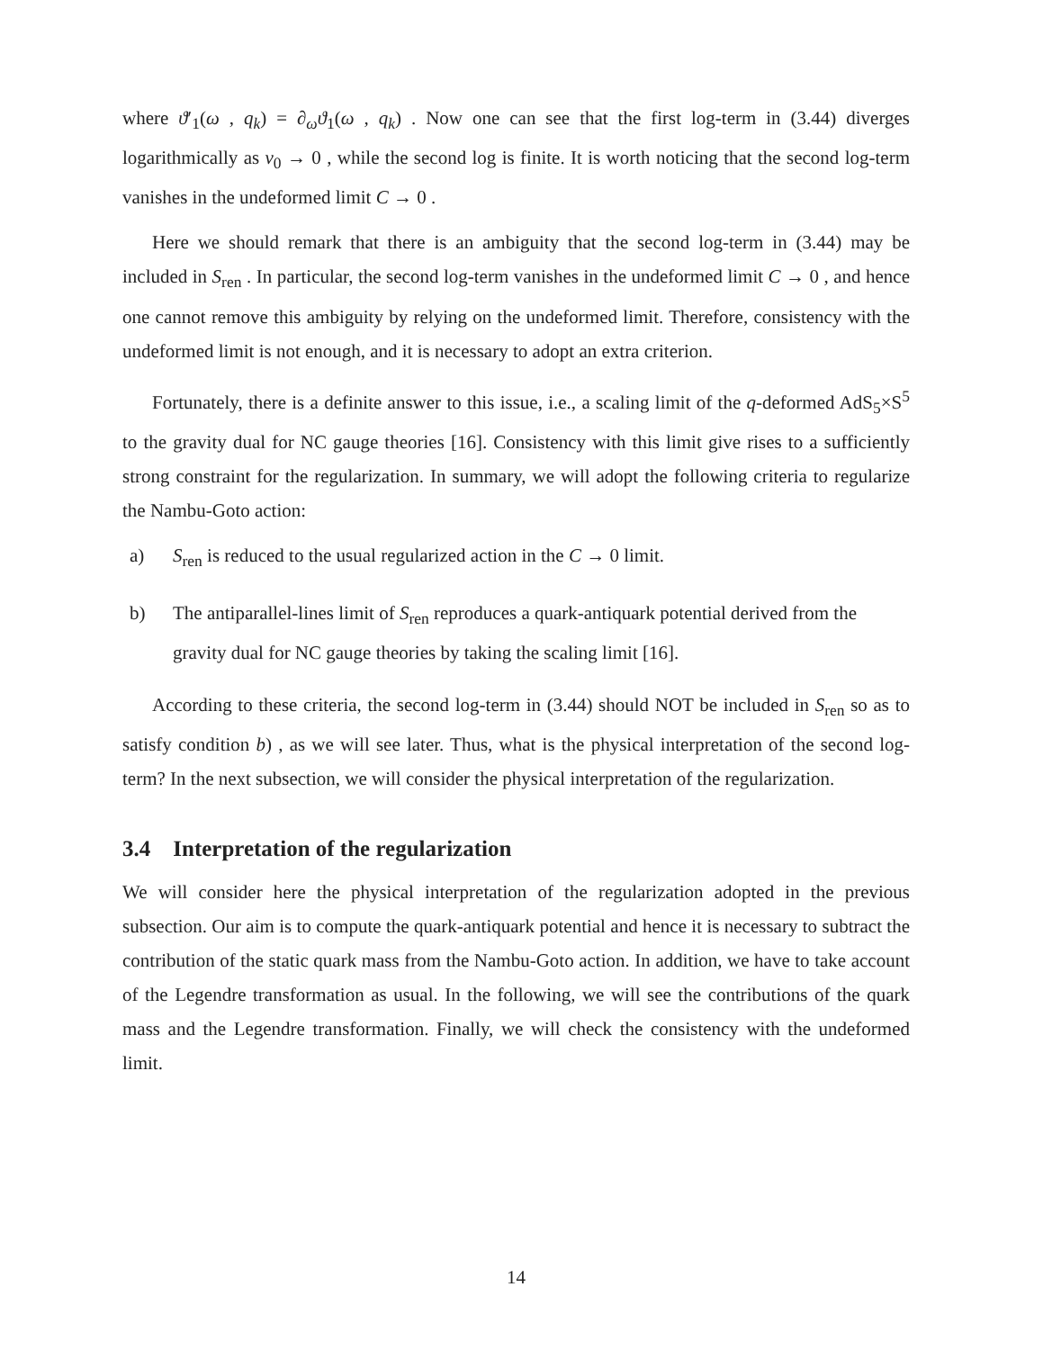where ϑ′<sub>1</sub>(ω , q<sub>k</sub>) = ∂<sub>ω</sub>ϑ<sub>1</sub>(ω , q<sub>k</sub>) . Now one can see that the first log-term in (3.44) diverges logarithmically as v<sub>0</sub> → 0 , while the second log is finite. It is worth noticing that the second log-term vanishes in the undeformed limit C → 0 .
Here we should remark that there is an ambiguity that the second log-term in (3.44) may be included in S<sub>ren</sub> . In particular, the second log-term vanishes in the undeformed limit C → 0 , and hence one cannot remove this ambiguity by relying on the undeformed limit. Therefore, consistency with the undeformed limit is not enough, and it is necessary to adopt an extra criterion.
Fortunately, there is a definite answer to this issue, i.e., a scaling limit of the q-deformed AdS<sub>5</sub>×S<sup>5</sup> to the gravity dual for NC gauge theories [16]. Consistency with this limit give rises to a sufficiently strong constraint for the regularization. In summary, we will adopt the following criteria to regularize the Nambu-Goto action:
a) S<sub>ren</sub> is reduced to the usual regularized action in the C → 0 limit.
b) The antiparallel-lines limit of S<sub>ren</sub> reproduces a quark-antiquark potential derived from the gravity dual for NC gauge theories by taking the scaling limit [16].
According to these criteria, the second log-term in (3.44) should NOT be included in S<sub>ren</sub> so as to satisfy condition b) , as we will see later. Thus, what is the physical interpretation of the second log-term? In the next subsection, we will consider the physical interpretation of the regularization.
3.4 Interpretation of the regularization
We will consider here the physical interpretation of the regularization adopted in the previous subsection. Our aim is to compute the quark-antiquark potential and hence it is necessary to subtract the contribution of the static quark mass from the Nambu-Goto action. In addition, we have to take account of the Legendre transformation as usual. In the following, we will see the contributions of the quark mass and the Legendre transformation. Finally, we will check the consistency with the undeformed limit.
14